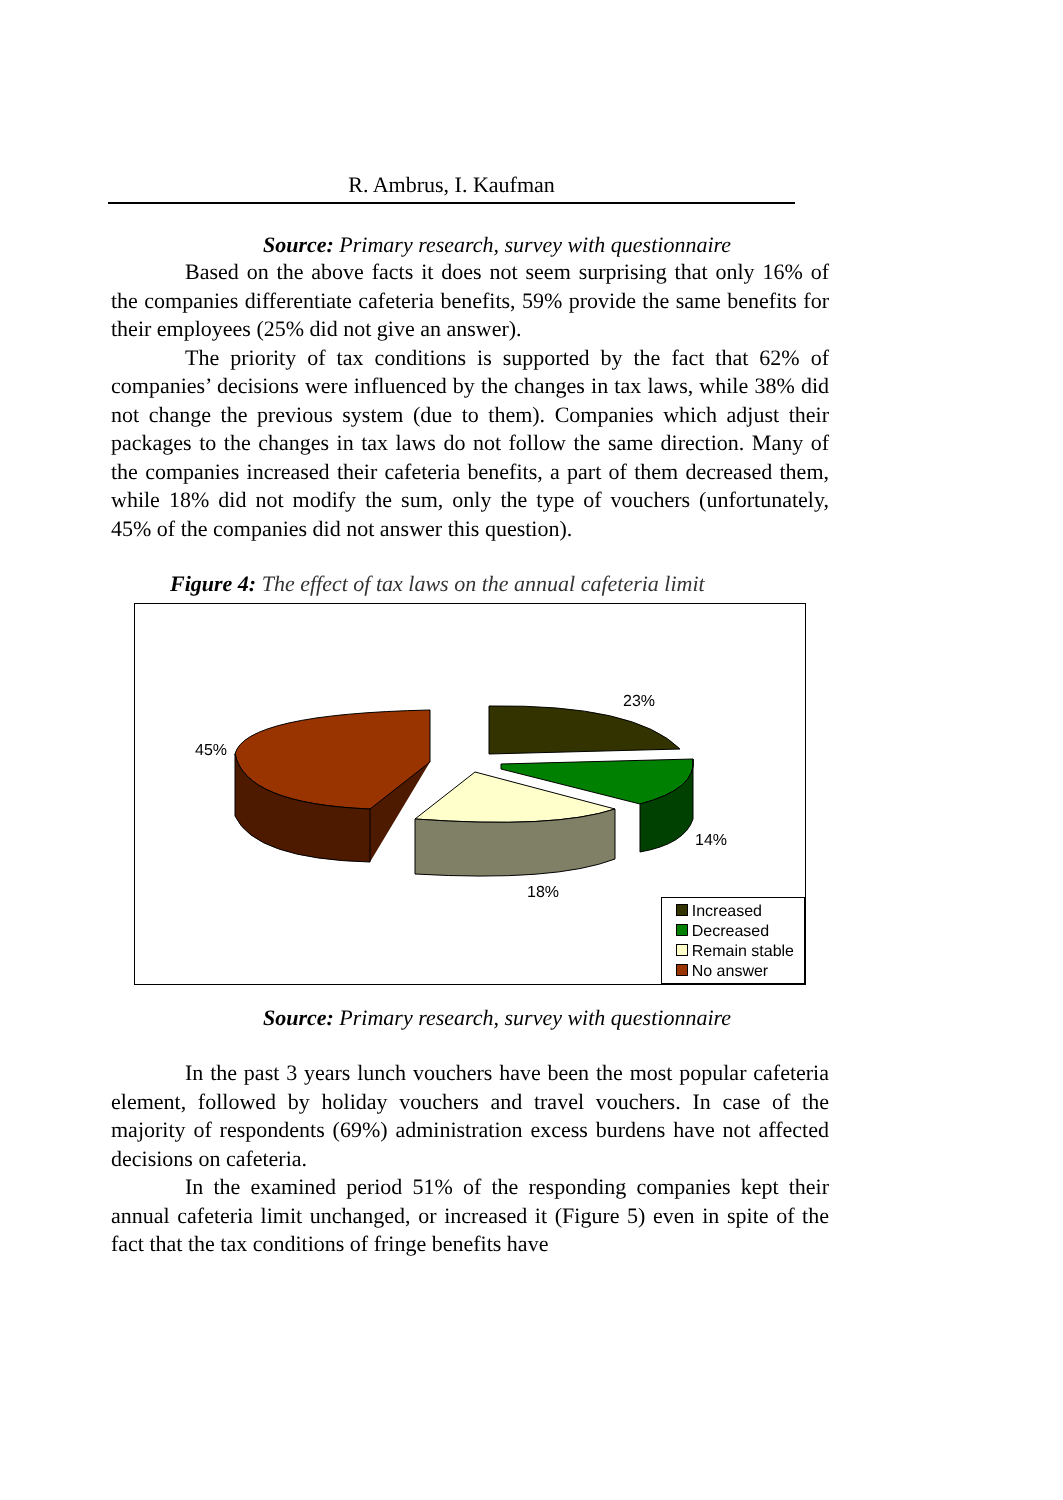R. Ambrus, I. Kaufman
Source: Primary research, survey with questionnaire
Based on the above facts it does not seem surprising that only 16% of the companies differentiate cafeteria benefits, 59% provide the same benefits for their employees (25% did not give an answer).
The priority of tax conditions is supported by the fact that 62% of companies’ decisions were influenced by the changes in tax laws, while 38% did not change the previous system (due to them). Companies which adjust their packages to the changes in tax laws do not follow the same direction. Many of the companies increased their cafeteria benefits, a part of them decreased them, while 18% did not modify the sum, only the type of vouchers (unfortunately, 45% of the companies did not answer this question).
Figure 4: The effect of tax laws on the annual cafeteria limit
23%
14%
18%
45%
Increased
Decreased
Remain stable
No answer
Source: Primary research, survey with questionnaire
In the past 3 years lunch vouchers have been the most popular cafeteria element, followed by holiday vouchers and travel vouchers. In case of the majority of respondents (69%) administration excess burdens have not affected decisions on cafeteria.
In the examined period 51% of the responding companies kept their annual cafeteria limit unchanged, or increased it (Figure 5) even in spite of the fact that the tax conditions of fringe benefits have